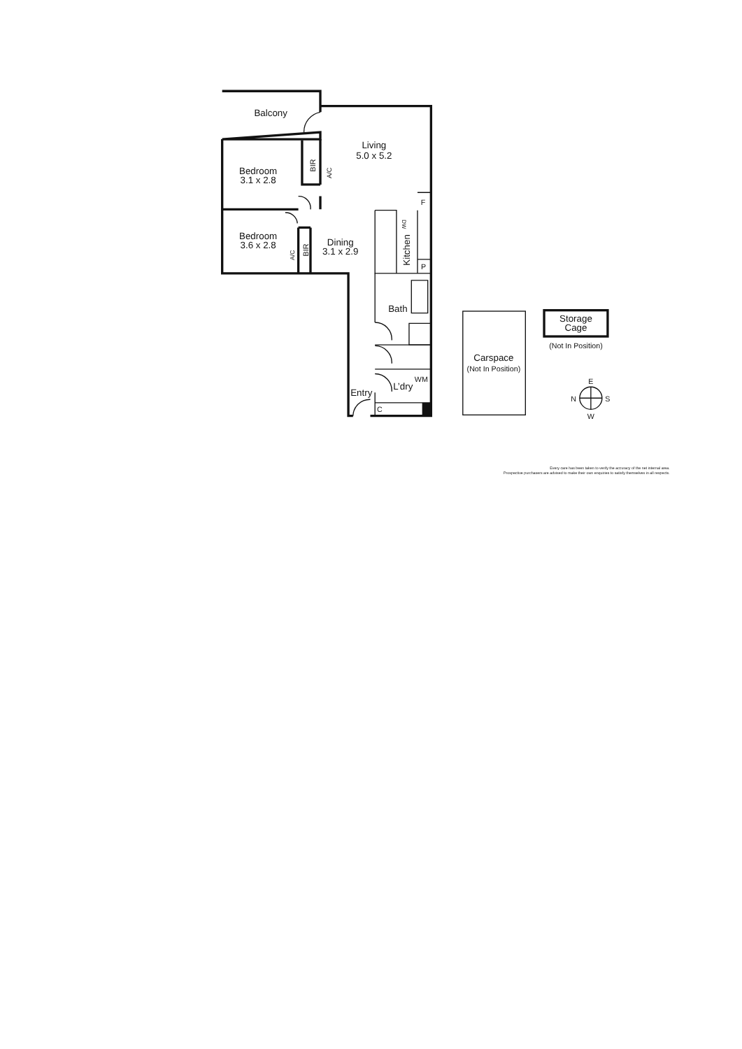Balcony
Living
5.0 x 5.2
Bedroom
3.1 x 2.8
BIR
A/C
F
DW
Bedroom
3.6 x 2.8
Dining
3.1 x 2.9
A/C
BIR
Kitchen
P
Bath
Storage
Cage
(Not In Position)
Carspace
(Not In Position)
WM
E
L’dry
Entry
N
S
C
W
Every care has been taken to verify the accuracy of the net internal area.
Prospective purchasers are advised to make their own enquiries to satisfy themselves in all respects.